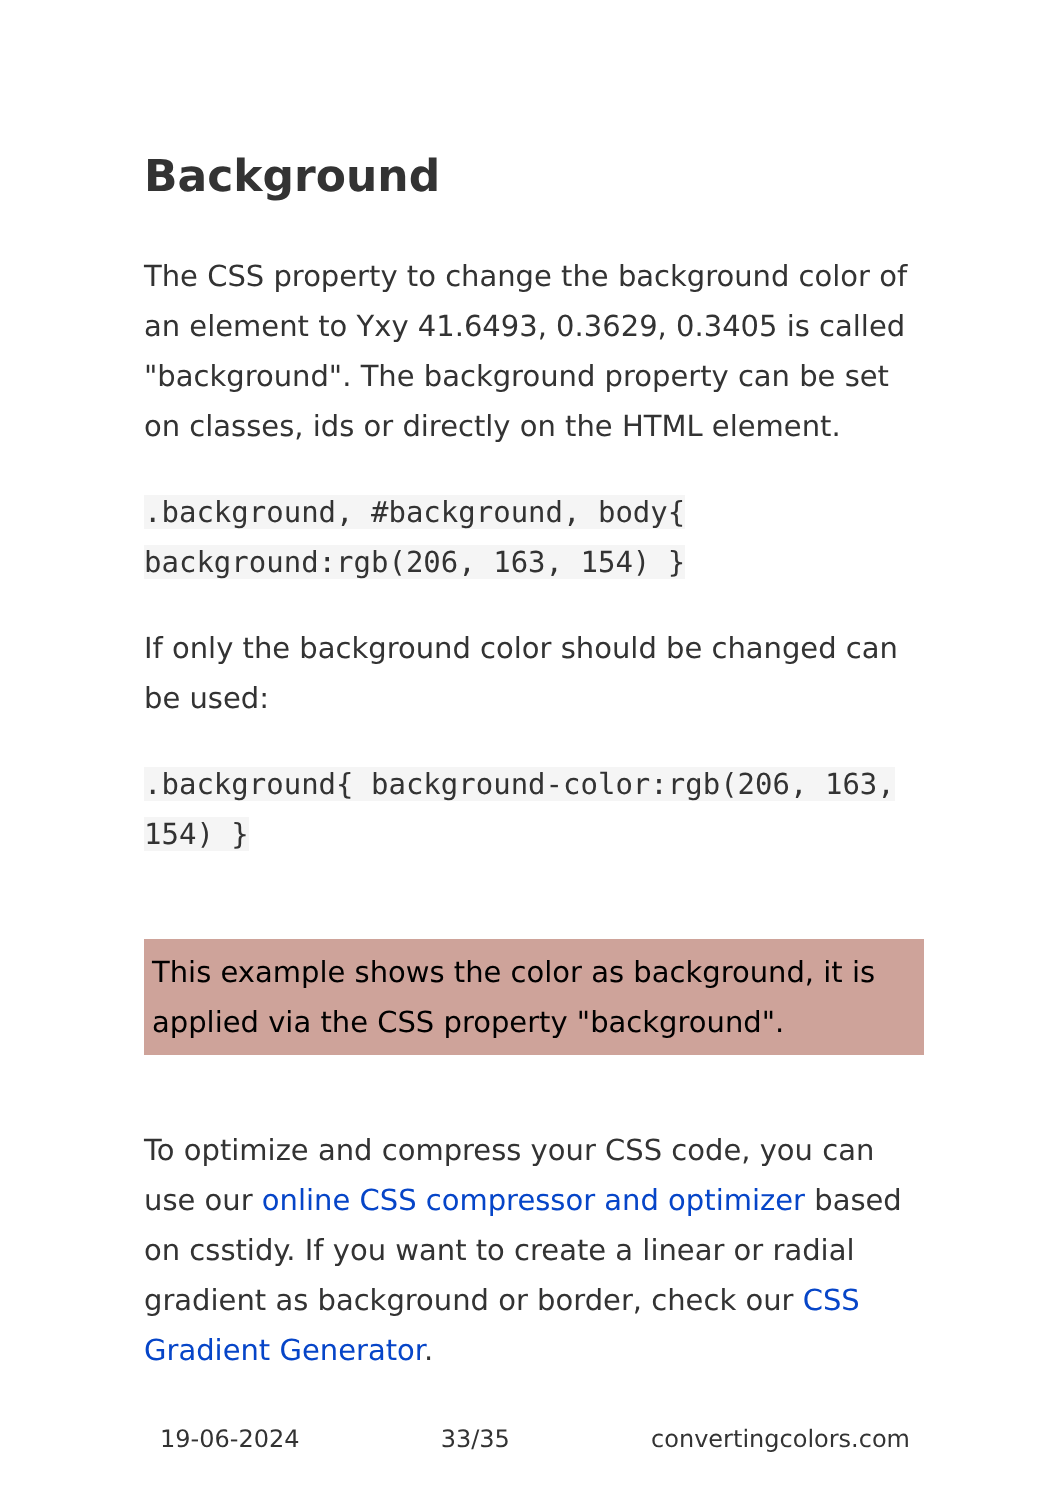Background
The CSS property to change the background color of an element to Yxy 41.6493, 0.3629, 0.3405 is called "background". The background property can be set on classes, ids or directly on the HTML element.
.background, #background, body{ background:rgb(206, 163, 154) }
If only the background color should be changed can be used:
.background{ background-color:rgb(206, 163, 154) }
This example shows the color as background, it is applied via the CSS property "background".
To optimize and compress your CSS code, you can use our online CSS compressor and optimizer based on csstidy. If you want to create a linear or radial gradient as background or border, check our CSS Gradient Generator.
19-06-2024 33/35 convertingcolors.com